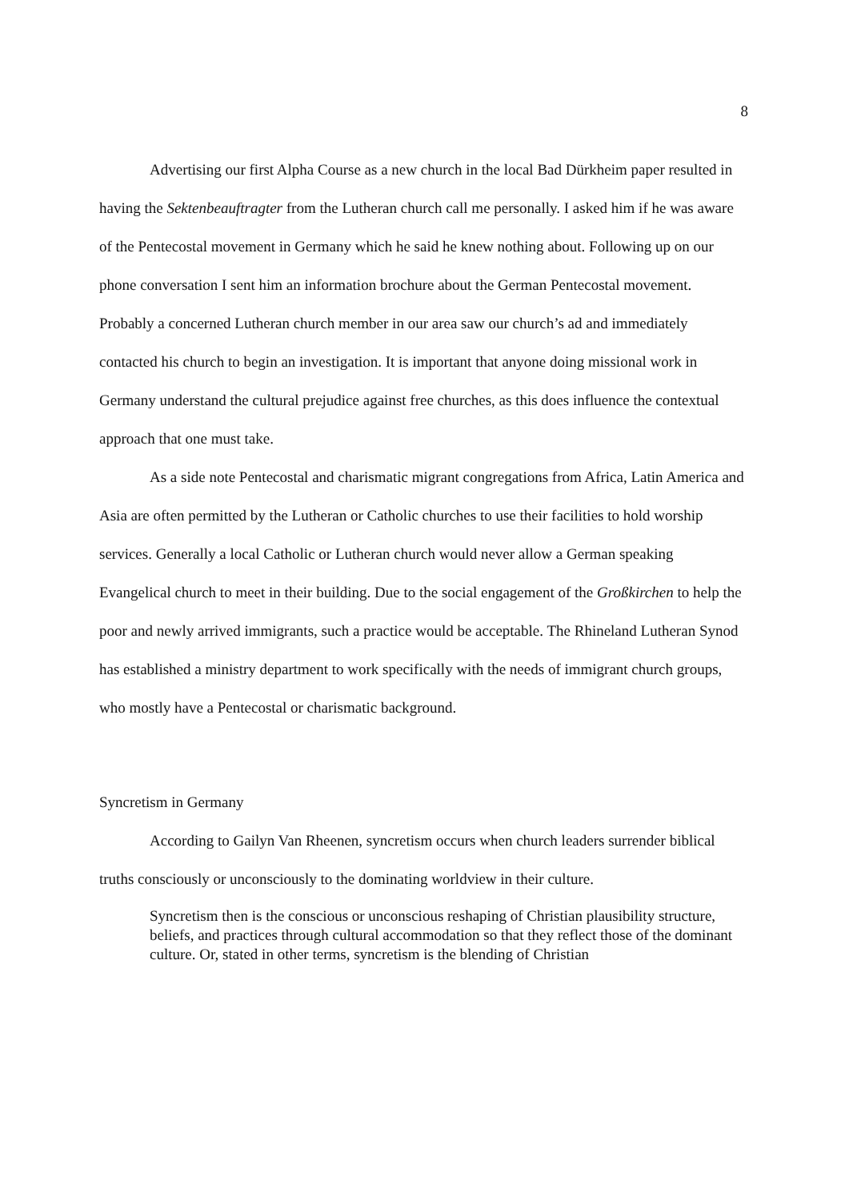8
Advertising our first Alpha Course as a new church in the local Bad Dürkheim paper resulted in having the Sektenbeauftragter from the Lutheran church call me personally. I asked him if he was aware of the Pentecostal movement in Germany which he said he knew nothing about. Following up on our phone conversation I sent him an information brochure about the German Pentecostal movement. Probably a concerned Lutheran church member in our area saw our church’s ad and immediately contacted his church to begin an investigation. It is important that anyone doing missional work in Germany understand the cultural prejudice against free churches, as this does influence the contextual approach that one must take.
As a side note Pentecostal and charismatic migrant congregations from Africa, Latin America and Asia are often permitted by the Lutheran or Catholic churches to use their facilities to hold worship services. Generally a local Catholic or Lutheran church would never allow a German speaking Evangelical church to meet in their building. Due to the social engagement of the Großkirchen to help the poor and newly arrived immigrants, such a practice would be acceptable. The Rhineland Lutheran Synod has established a ministry department to work specifically with the needs of immigrant church groups, who mostly have a Pentecostal or charismatic background.
Syncretism in Germany
According to Gailyn Van Rheenen, syncretism occurs when church leaders surrender biblical truths consciously or unconsciously to the dominating worldview in their culture.
Syncretism then is the conscious or unconscious reshaping of Christian plausibility structure, beliefs, and practices through cultural accommodation so that they reflect those of the dominant culture. Or, stated in other terms, syncretism is the blending of Christian